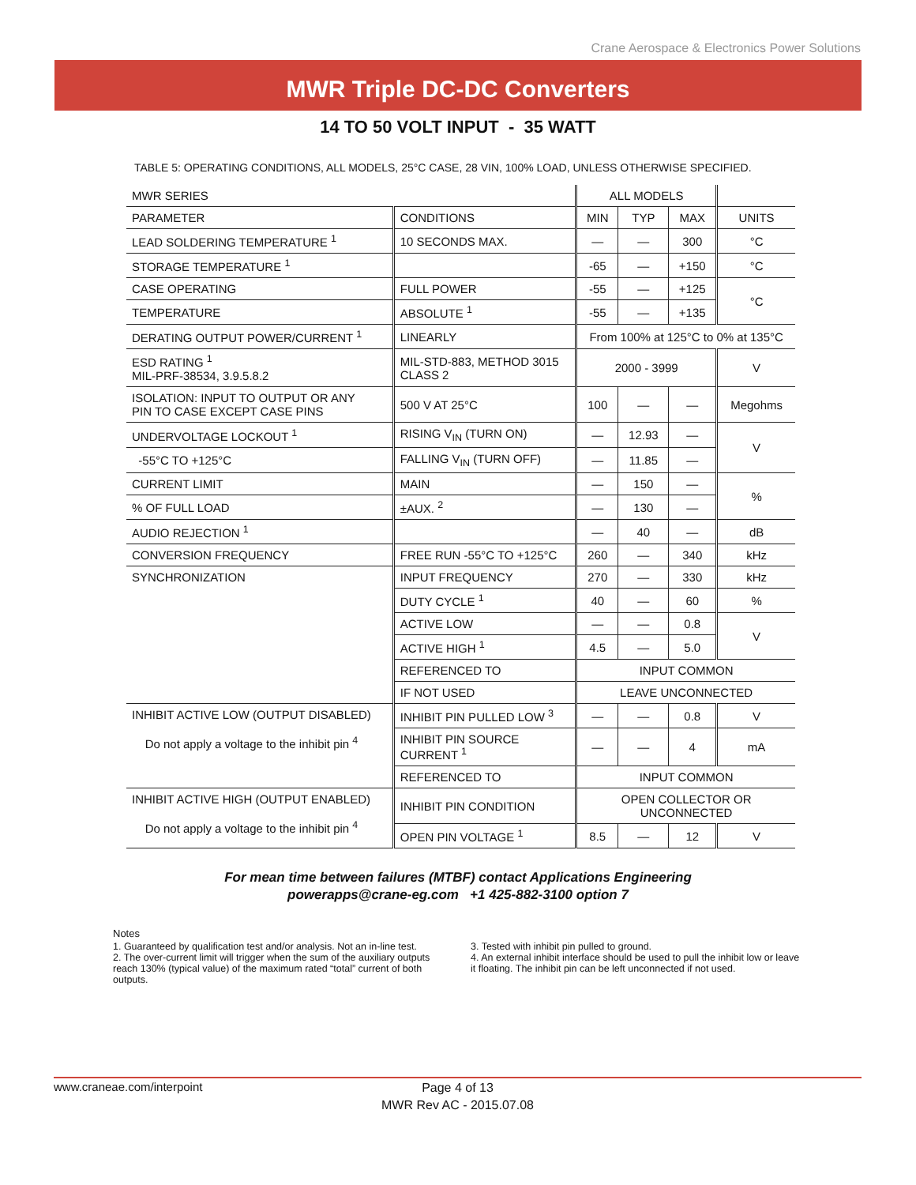Crane Aerospace & Electronics Power Solutions
MWR Triple DC-DC Converters
14 TO 50 VOLT INPUT - 35 WATT
TABLE 5: OPERATING CONDITIONS, ALL MODELS, 25°C CASE, 28 VIN, 100% LOAD, UNLESS OTHERWISE SPECIFIED.
| MWR SERIES | | ALL MODELS | | | |
| --- | --- | --- | --- | --- | --- |
| PARAMETER | CONDITIONS | MIN | TYP | MAX | UNITS |
| LEAD SOLDERING TEMPERATURE <sup>1</sup> | 10 SECONDS MAX. | — | — | 300 | °C |
| STORAGE TEMPERATURE <sup>1</sup> | | -65 | — | +150 | °C |
| CASE OPERATING | FULL POWER | -55 | — | +125 | °C |
| TEMPERATURE | ABSOLUTE <sup>1</sup> | -55 | — | +135 | |
| DERATING OUTPUT POWER/CURRENT <sup>1</sup> | LINEARLY | From 100% at 125°C to 0% at 135°C | | | |
| ESD RATING <sup>1</sup> MIL-PRF-38534, 3.9.5.8.2 | MIL-STD-883, METHOD 3015 CLASS 2 | 2000 - 3999 | | | V |
| ISOLATION: INPUT TO OUTPUT OR ANY PIN TO CASE EXCEPT CASE PINS | 500 V AT 25°C | 100 | — | — | Megohms |
| UNDERVOLTAGE LOCKOUT <sup>1</sup> | RISING V<sub>IN</sub> (TURN ON) | — | 12.93 | — | V |
| -55°C TO +125°C | FALLING V<sub>IN</sub> (TURN OFF) | — | 11.85 | — | |
| CURRENT LIMIT | MAIN | — | 150 | — | % |
| % OF FULL LOAD | ±AUX. <sup>2</sup> | — | 130 | — | |
| AUDIO REJECTION <sup>1</sup> | | — | 40 | — | dB |
| CONVERSION FREQUENCY | FREE RUN -55°C TO +125°C | 260 | — | 340 | kHz |
| SYNCHRONIZATION | INPUT FREQUENCY | 270 | — | 330 | kHz |
| | DUTY CYCLE <sup>1</sup> | 40 | — | 60 | % |
| | ACTIVE LOW | — | — | 0.8 | V |
| | ACTIVE HIGH <sup>1</sup> | 4.5 | — | 5.0 | |
| | REFERENCED TO | INPUT COMMON | | | |
| | IF NOT USED | LEAVE UNCONNECTED | | | |
| INHIBIT ACTIVE LOW (OUTPUT DISABLED) Do not apply a voltage to the inhibit pin <sup>4</sup> | INHIBIT PIN PULLED LOW <sup>3</sup> | — | — | 0.8 | V |
| | INHIBIT PIN SOURCE CURRENT <sup>1</sup> | — | — | 4 | mA |
| | REFERENCED TO | INPUT COMMON | | | |
| INHIBIT ACTIVE HIGH (OUTPUT ENABLED) Do not apply a voltage to the inhibit pin <sup>4</sup> | INHIBIT PIN CONDITION | OPEN COLLECTOR OR UNCONNECTED | | | |
| | OPEN PIN VOLTAGE <sup>1</sup> | 8.5 | — | 12 | V |
For mean time between failures (MTBF) contact Applications Engineering
powerapps@crane-eg.com +1 425-882-3100 option 7
Notes
1. Guaranteed by qualification test and/or analysis. Not an in-line test.
2. The over-current limit will trigger when the sum of the auxiliary outputs reach 130% (typical value) of the maximum rated “total” current of both outputs.
3. Tested with inhibit pin pulled to ground.
4. An external inhibit interface should be used to pull the inhibit low or leave it floating. The inhibit pin can be left unconnected if not used.
www.craneae.com/interpoint
Page 4 of 13
MWR Rev AC - 2015.07.08